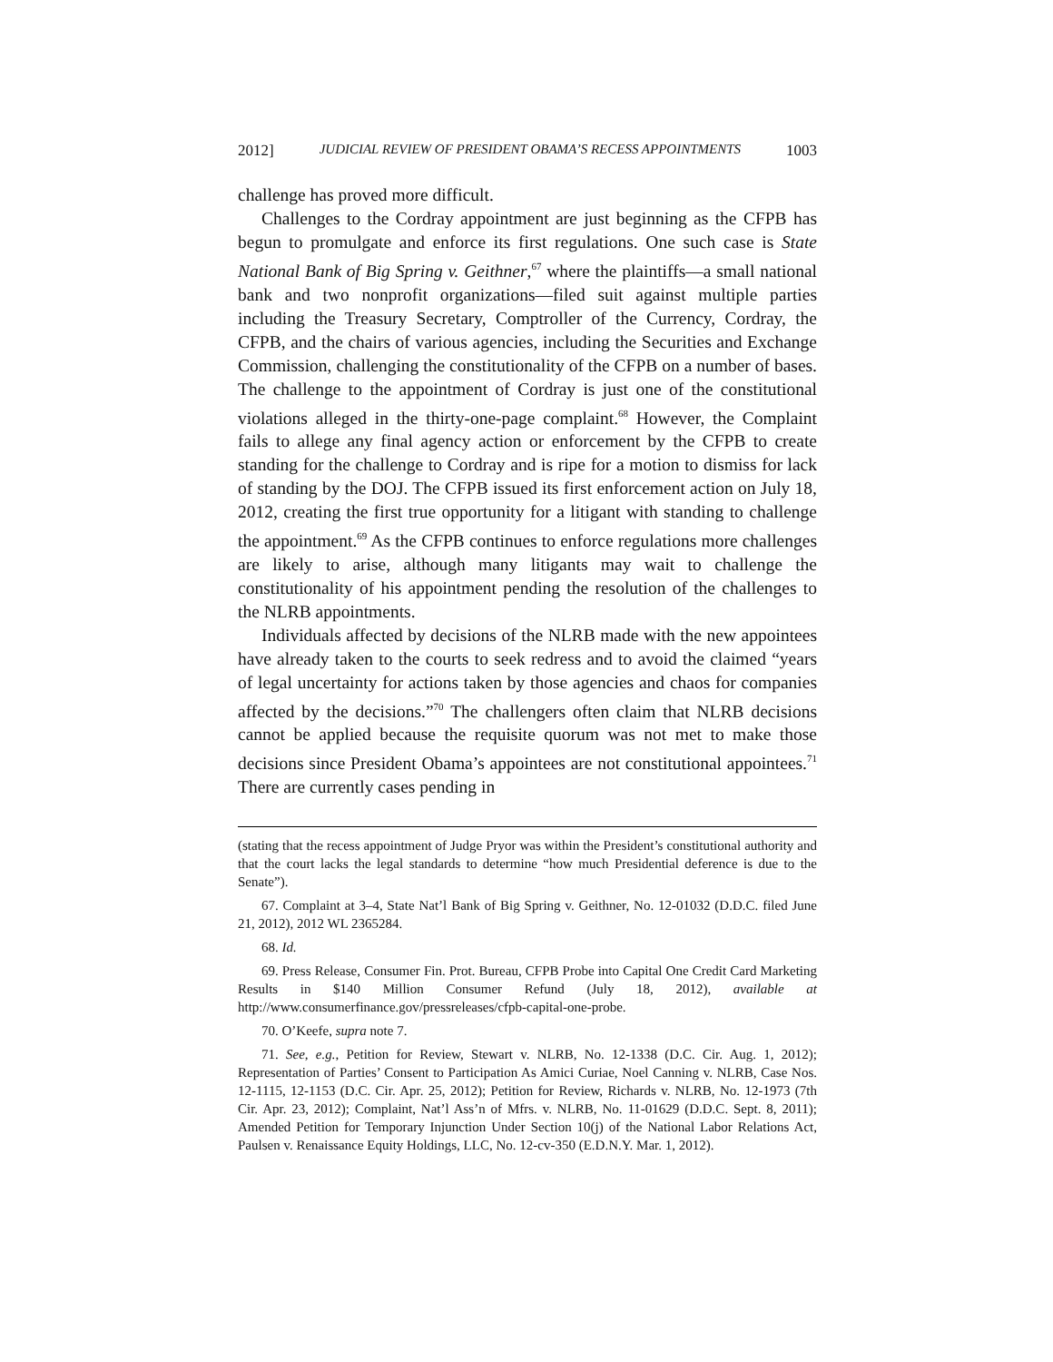2012] JUDICIAL REVIEW OF PRESIDENT OBAMA’S RECESS APPOINTMENTS 1003
challenge has proved more difficult.
Challenges to the Cordray appointment are just beginning as the CFPB has begun to promulgate and enforce its first regulations. One such case is State National Bank of Big Spring v. Geithner,<sup>67</sup> where the plaintiffs—a small national bank and two nonprofit organizations—filed suit against multiple parties including the Treasury Secretary, Comptroller of the Currency, Cordray, the CFPB, and the chairs of various agencies, including the Securities and Exchange Commission, challenging the constitutionality of the CFPB on a number of bases. The challenge to the appointment of Cordray is just one of the constitutional violations alleged in the thirty-one-page complaint.<sup>68</sup> However, the Complaint fails to allege any final agency action or enforcement by the CFPB to create standing for the challenge to Cordray and is ripe for a motion to dismiss for lack of standing by the DOJ. The CFPB issued its first enforcement action on July 18, 2012, creating the first true opportunity for a litigant with standing to challenge the appointment.<sup>69</sup> As the CFPB continues to enforce regulations more challenges are likely to arise, although many litigants may wait to challenge the constitutionality of his appointment pending the resolution of the challenges to the NLRB appointments.
Individuals affected by decisions of the NLRB made with the new appointees have already taken to the courts to seek redress and to avoid the claimed “years of legal uncertainty for actions taken by those agencies and chaos for companies affected by the decisions.”<sup>70</sup> The challengers often claim that NLRB decisions cannot be applied because the requisite quorum was not met to make those decisions since President Obama’s appointees are not constitutional appointees.<sup>71</sup> There are currently cases pending in
(stating that the recess appointment of Judge Pryor was within the President’s constitutional authority and that the court lacks the legal standards to determine “how much Presidential deference is due to the Senate”).
67. Complaint at 3–4, State Nat’l Bank of Big Spring v. Geithner, No. 12-01032 (D.D.C. filed June 21, 2012), 2012 WL 2365284.
68. Id.
69. Press Release, Consumer Fin. Prot. Bureau, CFPB Probe into Capital One Credit Card Marketing Results in $140 Million Consumer Refund (July 18, 2012), available at http://www.consumerfinance.gov/pressreleases/cfpb-capital-one-probe.
70. O’Keefe, supra note 7.
71. See, e.g., Petition for Review, Stewart v. NLRB, No. 12-1338 (D.C. Cir. Aug. 1, 2012); Representation of Parties’ Consent to Participation As Amici Curiae, Noel Canning v. NLRB, Case Nos. 12-1115, 12-1153 (D.C. Cir. Apr. 25, 2012); Petition for Review, Richards v. NLRB, No. 12-1973 (7th Cir. Apr. 23, 2012); Complaint, Nat’l Ass’n of Mfrs. v. NLRB, No. 11-01629 (D.D.C. Sept. 8, 2011); Amended Petition for Temporary Injunction Under Section 10(j) of the National Labor Relations Act, Paulsen v. Renaissance Equity Holdings, LLC, No. 12-cv-350 (E.D.N.Y. Mar. 1, 2012).